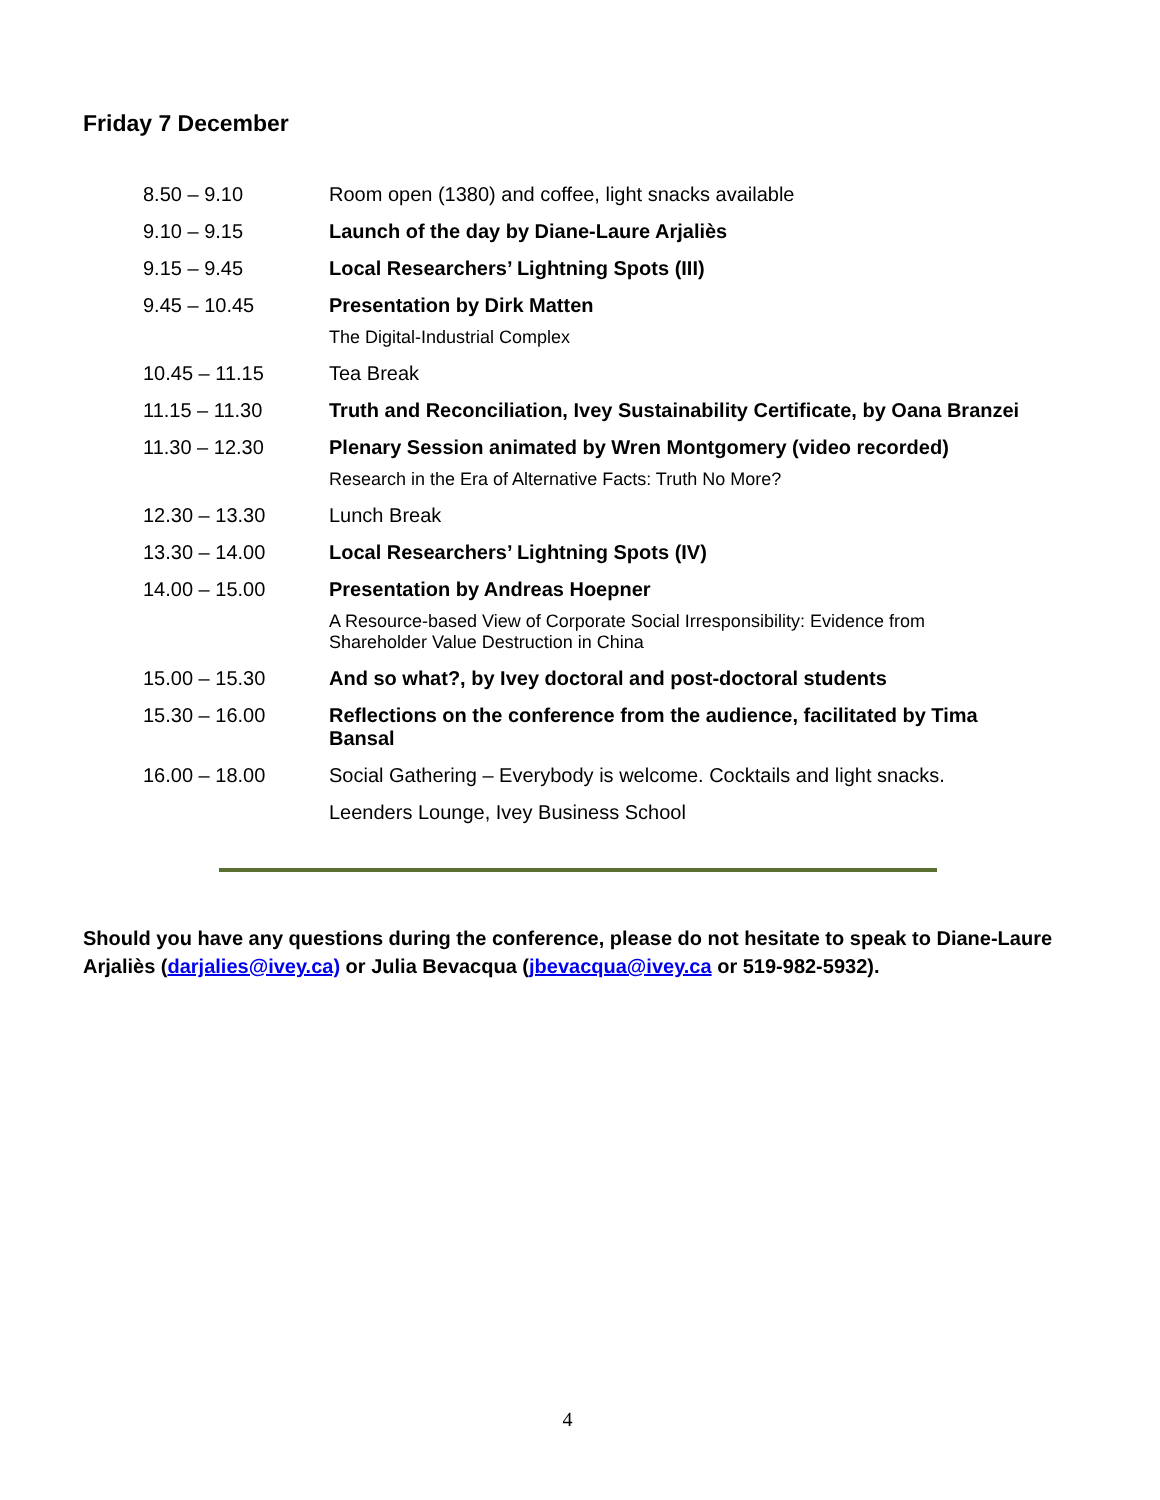Friday 7 December
| 8.50 – 9.10 | Room open (1380) and coffee, light snacks available |
| 9.10 – 9.15 | Launch of the day by Diane-Laure Arjaliès |
| 9.15 – 9.45 | Local Researchers’ Lightning Spots (III) |
| 9.45 – 10.45 | Presentation by Dirk Matten |
| | The Digital-Industrial Complex |
| 10.45 – 11.15 | Tea Break |
| 11.15 – 11.30 | Truth and Reconciliation, Ivey Sustainability Certificate, by Oana Branzei |
| 11.30 – 12.30 | Plenary Session animated by Wren Montgomery (video recorded) |
| | Research in the Era of Alternative Facts: Truth No More? |
| 12.30 – 13.30 | Lunch Break |
| 13.30 – 14.00 | Local Researchers’ Lightning Spots (IV) |
| 14.00 – 15.00 | Presentation by Andreas Hoepner |
| | A Resource-based View of Corporate Social Irresponsibility: Evidence from Shareholder Value Destruction in China |
| 15.00 – 15.30 | And so what?, by Ivey doctoral and post-doctoral students |
| 15.30 – 16.00 | Reflections on the conference from the audience, facilitated by Tima Bansal |
| 16.00 – 18.00 | Social Gathering – Everybody is welcome. Cocktails and light snacks. |
| | Leenders Lounge, Ivey Business School |
Should you have any questions during the conference, please do not hesitate to speak to Diane-Laure Arjaliès (darjalies@ivey.ca) or Julia Bevacqua (jbevacqua@ivey.ca or 519-982-5932).
4